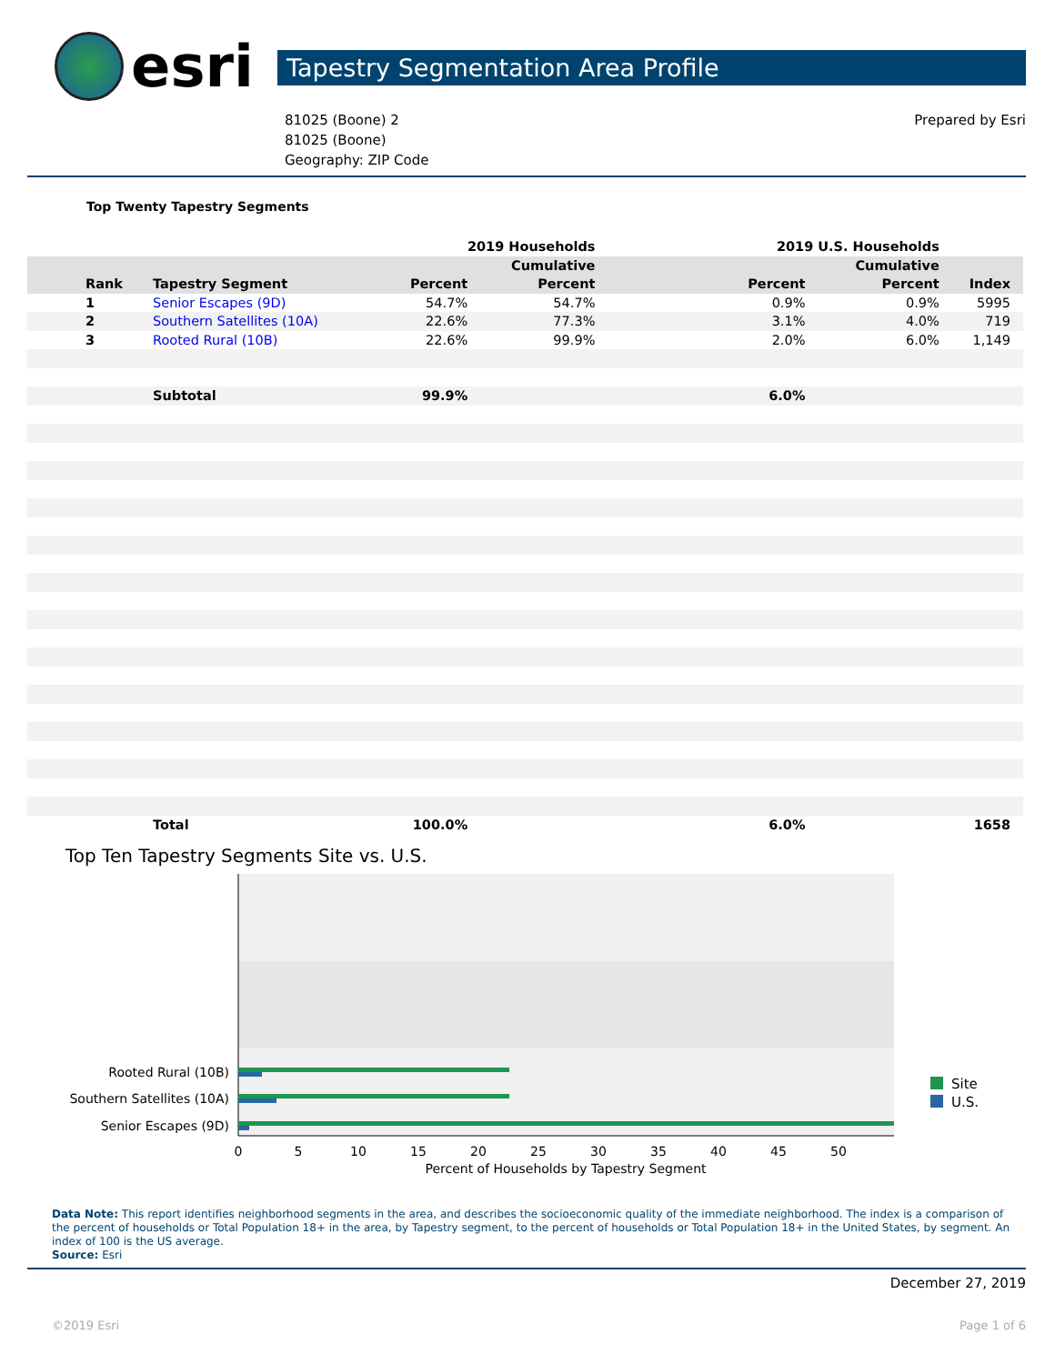esri
Tapestry Segmentation Area Profile
81025 (Boone) 2
81025 (Boone)
Geography: ZIP Code
Prepared by Esri
Top Twenty Tapestry Segments
| | | | 2019 Households | | | 2019 U.S. Households | | |
| --- | --- | --- | --- | --- | --- | --- | --- | --- |
| | | | | Cumulative | | | Cumulative | |
| | Rank | Tapestry Segment | Percent | Percent | | Percent | Percent | Index |
| | 1 | Senior Escapes (9D) | 54.7% | 54.7% | | 0.9% | 0.9% | 5995 |
| | 2 | Southern Satellites (10A) | 22.6% | 77.3% | | 3.1% | 4.0% | 719 |
| | 3 | Rooted Rural (10B) | 22.6% | 99.9% | | 2.0% | 6.0% | 1,149 |
| | | Subtotal | 99.9% | | | 6.0% | | |
| | | Total | 100.0% | | | 6.0% | | 1658 |
Top Ten Tapestry Segments Site vs. U.S.
Rooted Rural (10B)
Southern Satellites (10A)
Senior Escapes (9D)
0
5
10
15
20
25
30
35
40
45
50
Percent of Households by Tapestry Segment
Site
U.S.
Data Note: This report identifies neighborhood segments in the area, and describes the socioeconomic quality of the immediate neighborhood. The index is a comparison of the percent of households or Total Population 18+ in the area, by Tapestry segment, to the percent of households or Total Population 18+ in the United States, by segment. An index of 100 is the US average.
Source: Esri
December 27, 2019
©2019 Esri Page 1 of 6